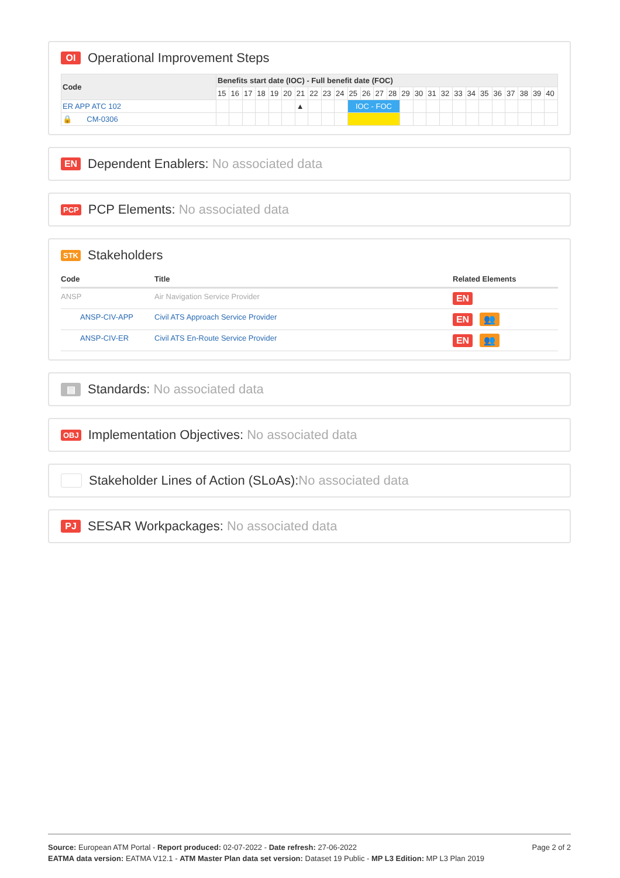OI Operational Improvement Steps
| Code | Benefits start date (IOC) - Full benefit date (FOC) | | | | | | | | | | | | | | | | | | | | | | | | | |
| --- | --- | --- | --- | --- | --- | --- | --- | --- | --- | --- | --- | --- | --- | --- | --- | --- | --- | --- | --- | --- | --- | --- | --- | --- | --- | --- |
| | 15 | 16 | 17 | 18 | 19 | 20 | 21 | 22 | 23 | 24 | 25 | 26 | 27 | 28 | 29 | 30 | 31 | 32 | 33 | 34 | 35 | 36 | 37 | 38 | 39 | 40 |
| ER APP ATC 102 | | | | | | | ▲ | | | | IOC - FOC | | | | | | | | | | | | | | | |
| 🔒 CM-0306 | | | | | | | | | | | | | | | | | | | | | | | | | | |
EN Dependent Enablers: No associated data
PCP PCP Elements: No associated data
STK Stakeholders
| Code | Title | Related Elements |
| --- | --- | --- |
| ANSP | Air Navigation Service Provider | EN |
| ANSP-CIV-APP | Civil ATS Approach Service Provider | EN 👥 |
| ANSP-CIV-ER | Civil ATS En-Route Service Provider | EN 👥 |
▤ Standards: No associated data
OBJ Implementation Objectives: No associated data
Stakeholder Lines of Action (SLoAs): No associated data
PJ SESAR Workpackages: No associated data
Page 2 of 2
Source: European ATM Portal - Report produced: 02-07-2022 - Date refresh: 27-06-2022
EATMA data version: EATMA V12.1 - ATM Master Plan data set version: Dataset 19 Public - MP L3 Edition: MP L3 Plan 2019